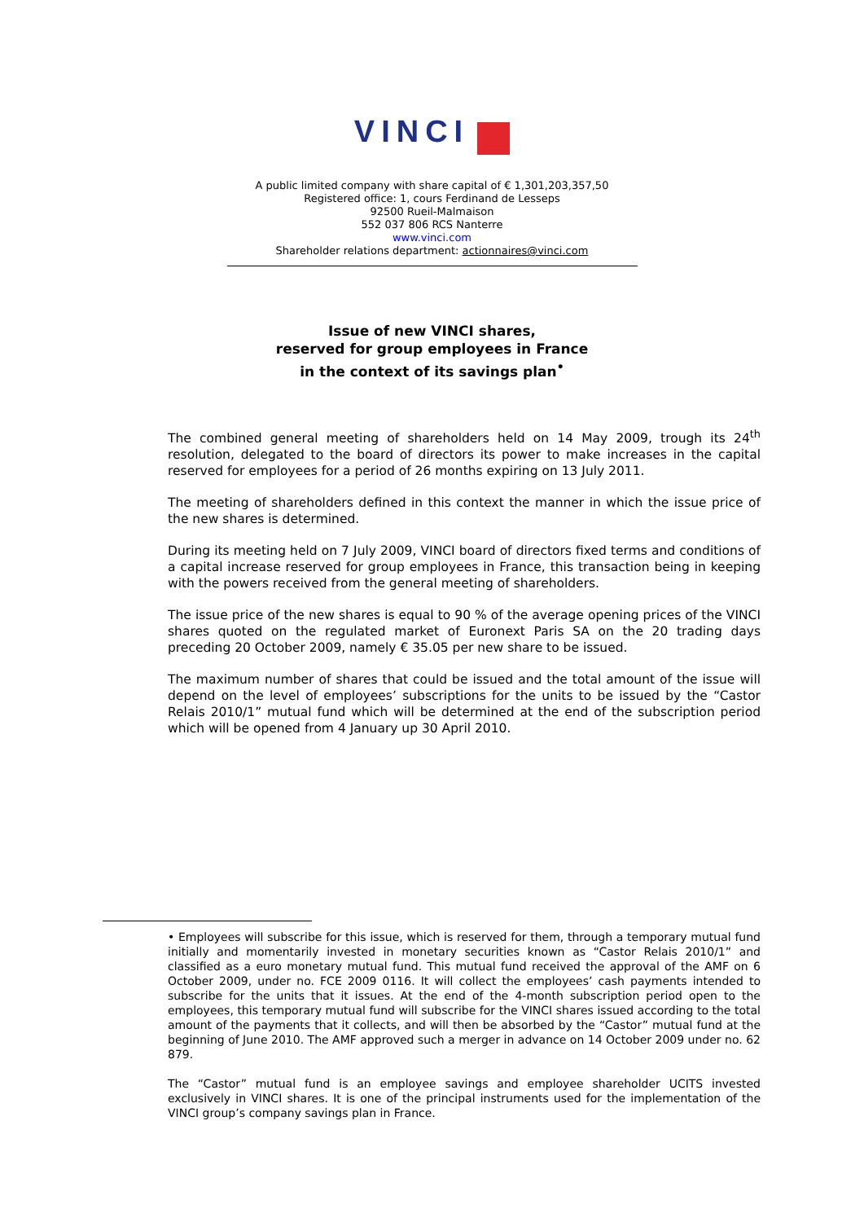VINCI
A public limited company with share capital of € 1,301,203,357,50
Registered office: 1, cours Ferdinand de Lesseps
92500 Rueil-Malmaison
552 037 806 RCS Nanterre
www.vinci.com
Shareholder relations department: actionnaires@vinci.com
Issue of new VINCI shares,
reserved for group employees in France
in the context of its savings plan<sup>•</sup>
The combined general meeting of shareholders held on 14 May 2009, trough its 24<sup>th</sup> resolution, delegated to the board of directors its power to make increases in the capital reserved for employees for a period of 26 months expiring on 13 July 2011.
The meeting of shareholders defined in this context the manner in which the issue price of the new shares is determined.
During its meeting held on 7 July 2009, VINCI board of directors fixed terms and conditions of a capital increase reserved for group employees in France, this transaction being in keeping with the powers received from the general meeting of shareholders.
The issue price of the new shares is equal to 90 % of the average opening prices of the VINCI shares quoted on the regulated market of Euronext Paris SA on the 20 trading days preceding 20 October 2009, namely € 35.05 per new share to be issued.
The maximum number of shares that could be issued and the total amount of the issue will depend on the level of employees’ subscriptions for the units to be issued by the “Castor Relais 2010/1” mutual fund which will be determined at the end of the subscription period which will be opened from 4 January up 30 April 2010.
• Employees will subscribe for this issue, which is reserved for them, through a temporary mutual fund initially and momentarily invested in monetary securities known as “Castor Relais 2010/1” and classified as a euro monetary mutual fund. This mutual fund received the approval of the AMF on 6 October 2009, under no. FCE 2009 0116. It will collect the employees’ cash payments intended to subscribe for the units that it issues. At the end of the 4-month subscription period open to the employees, this temporary mutual fund will subscribe for the VINCI shares issued according to the total amount of the payments that it collects, and will then be absorbed by the “Castor” mutual fund at the beginning of June 2010. The AMF approved such a merger in advance on 14 October 2009 under no. 62 879.
The “Castor” mutual fund is an employee savings and employee shareholder UCITS invested exclusively in VINCI shares. It is one of the principal instruments used for the implementation of the VINCI group’s company savings plan in France.